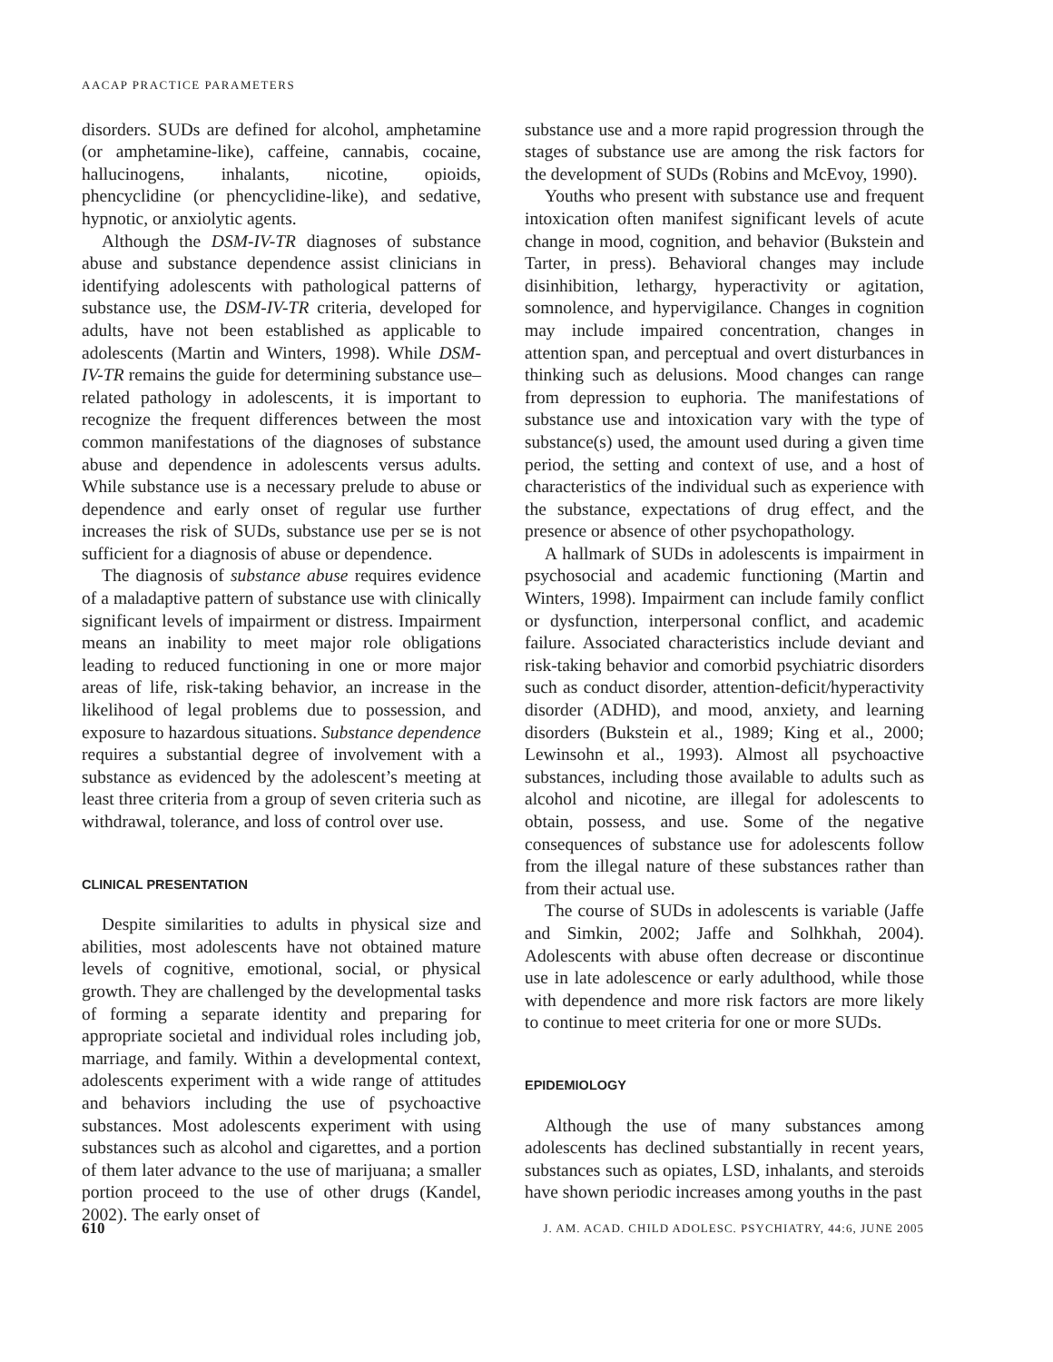AACAP PRACTICE PARAMETERS
disorders. SUDs are defined for alcohol, amphetamine (or amphetamine-like), caffeine, cannabis, cocaine, hallucinogens, inhalants, nicotine, opioids, phencyclidine (or phencyclidine-like), and sedative, hypnotic, or anxiolytic agents.
Although the DSM-IV-TR diagnoses of substance abuse and substance dependence assist clinicians in identifying adolescents with pathological patterns of substance use, the DSM-IV-TR criteria, developed for adults, have not been established as applicable to adolescents (Martin and Winters, 1998). While DSM-IV-TR remains the guide for determining substance use–related pathology in adolescents, it is important to recognize the frequent differences between the most common manifestations of the diagnoses of substance abuse and dependence in adolescents versus adults. While substance use is a necessary prelude to abuse or dependence and early onset of regular use further increases the risk of SUDs, substance use per se is not sufficient for a diagnosis of abuse or dependence.
The diagnosis of substance abuse requires evidence of a maladaptive pattern of substance use with clinically significant levels of impairment or distress. Impairment means an inability to meet major role obligations leading to reduced functioning in one or more major areas of life, risk-taking behavior, an increase in the likelihood of legal problems due to possession, and exposure to hazardous situations. Substance dependence requires a substantial degree of involvement with a substance as evidenced by the adolescent’s meeting at least three criteria from a group of seven criteria such as withdrawal, tolerance, and loss of control over use.
CLINICAL PRESENTATION
Despite similarities to adults in physical size and abilities, most adolescents have not obtained mature levels of cognitive, emotional, social, or physical growth. They are challenged by the developmental tasks of forming a separate identity and preparing for appropriate societal and individual roles including job, marriage, and family. Within a developmental context, adolescents experiment with a wide range of attitudes and behaviors including the use of psychoactive substances. Most adolescents experiment with using substances such as alcohol and cigarettes, and a portion of them later advance to the use of marijuana; a smaller portion proceed to the use of other drugs (Kandel, 2002). The early onset of
substance use and a more rapid progression through the stages of substance use are among the risk factors for the development of SUDs (Robins and McEvoy, 1990).
Youths who present with substance use and frequent intoxication often manifest significant levels of acute change in mood, cognition, and behavior (Bukstein and Tarter, in press). Behavioral changes may include disinhibition, lethargy, hyperactivity or agitation, somnolence, and hypervigilance. Changes in cognition may include impaired concentration, changes in attention span, and perceptual and overt disturbances in thinking such as delusions. Mood changes can range from depression to euphoria. The manifestations of substance use and intoxication vary with the type of substance(s) used, the amount used during a given time period, the setting and context of use, and a host of characteristics of the individual such as experience with the substance, expectations of drug effect, and the presence or absence of other psychopathology.
A hallmark of SUDs in adolescents is impairment in psychosocial and academic functioning (Martin and Winters, 1998). Impairment can include family conflict or dysfunction, interpersonal conflict, and academic failure. Associated characteristics include deviant and risk-taking behavior and comorbid psychiatric disorders such as conduct disorder, attention-deficit/hyperactivity disorder (ADHD), and mood, anxiety, and learning disorders (Bukstein et al., 1989; King et al., 2000; Lewinsohn et al., 1993). Almost all psychoactive substances, including those available to adults such as alcohol and nicotine, are illegal for adolescents to obtain, possess, and use. Some of the negative consequences of substance use for adolescents follow from the illegal nature of these substances rather than from their actual use.
The course of SUDs in adolescents is variable (Jaffe and Simkin, 2002; Jaffe and Solhkhah, 2004). Adolescents with abuse often decrease or discontinue use in late adolescence or early adulthood, while those with dependence and more risk factors are more likely to continue to meet criteria for one or more SUDs.
EPIDEMIOLOGY
Although the use of many substances among adolescents has declined substantially in recent years, substances such as opiates, LSD, inhalants, and steroids have shown periodic increases among youths in the past
610 J. AM. ACAD. CHILD ADOLESC. PSYCHIATRY, 44:6, JUNE 2005